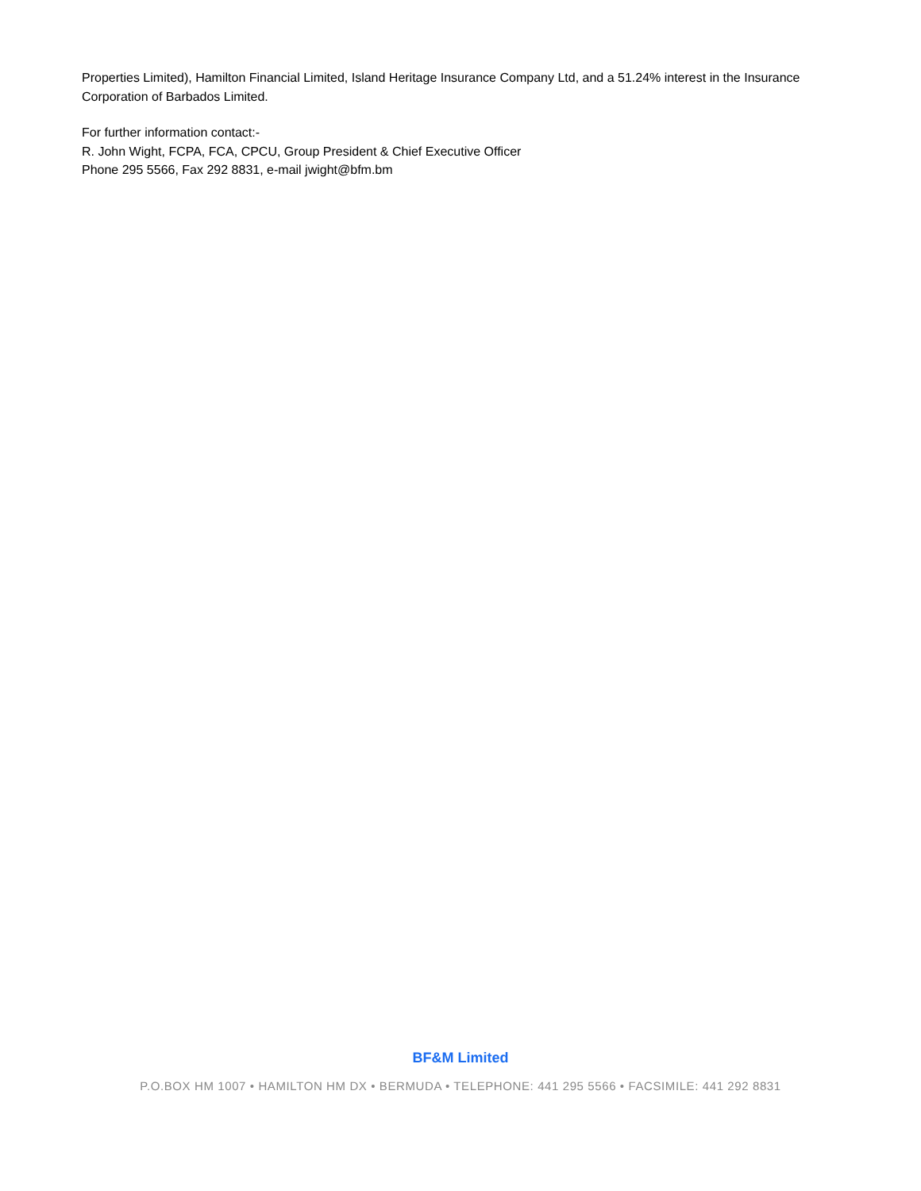Properties Limited), Hamilton Financial Limited, Island Heritage Insurance Company Ltd, and a 51.24% interest in the Insurance Corporation of Barbados Limited.
For further information contact:-
R. John Wight, FCPA, FCA, CPCU, Group President & Chief Executive Officer
Phone 295 5566, Fax 292 8831, e-mail jwight@bfm.bm
BF&M Limited
P.O.BOX HM 1007 • HAMILTON HM DX • BERMUDA • TELEPHONE: 441 295 5566 • FACSIMILE: 441 292 8831